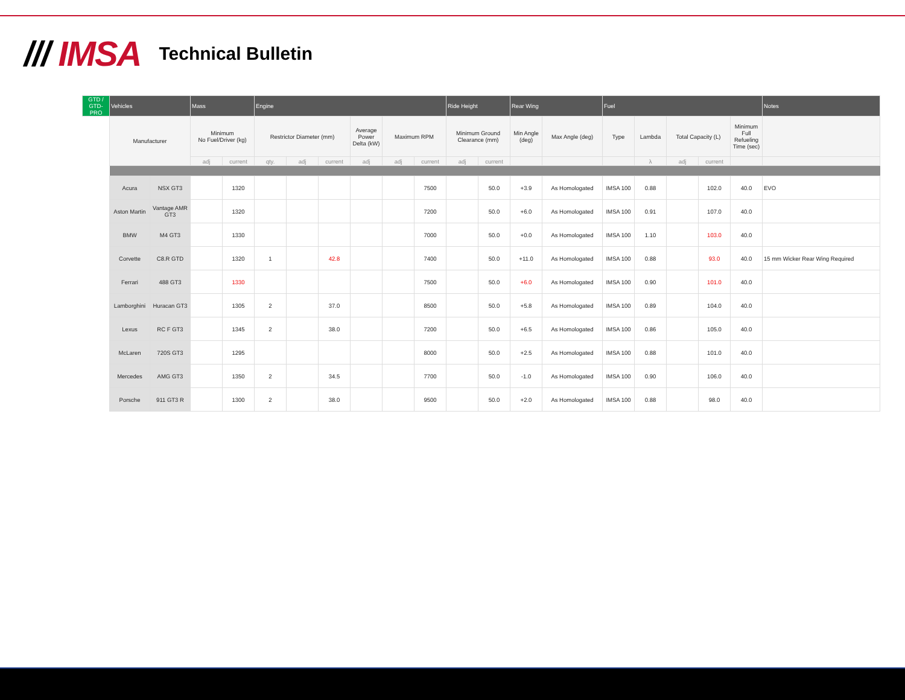/// IMSA
Technical Bulletin
| GTD / GTD-PRO | Vehicles | | Mass | | Engine | | | | | | Ride Height | | Rear Wing | | Fuel | | | | | Notes |
| --- | --- | --- | --- | --- | --- | --- | --- | --- | --- | --- | --- | --- | --- | --- | --- | --- | --- | --- | --- | --- |
| | Manufacturer | | Minimum No Fuel/Driver (kg) | | Restrictor Diameter (mm) | | | Average Power Delta (kW) | Maximum RPM | | Minimum Ground Clearance (mm) | | Min Angle (deg) | Max Angle (deg) | Type | Lambda | Total Capacity (L) | | Minimum Full Refueling Time (sec) | |
| | | | adj | current | qty. | adj | current | adj | adj | current | adj | current | | | | λ | adj | current | | |
| | Acura | NSX GT3 | | 1320 | | | | | | 7500 | | 50.0 | +3.9 | As Homologated | IMSA 100 | 0.88 | | 102.0 | 40.0 | EVO |
| | Aston Martin | Vantage AMR GT3 | | 1320 | | | | | | 7200 | | 50.0 | +6.0 | As Homologated | IMSA 100 | 0.91 | | 107.0 | 40.0 | |
| | BMW | M4 GT3 | | 1330 | | | | | | 7000 | | 50.0 | +0.0 | As Homologated | IMSA 100 | 1.10 | | 103.0 | 40.0 | |
| | Corvette | C8.R GTD | | 1320 | 1 | | 42.8 | | | 7400 | | 50.0 | +11.0 | As Homologated | IMSA 100 | 0.88 | | 93.0 | 40.0 | 15 mm Wicker Rear Wing Required |
| | Ferrari | 488 GT3 | | 1330 | | | | | | 7500 | | 50.0 | +6.0 | As Homologated | IMSA 100 | 0.90 | | 101.0 | 40.0 | |
| | Lamborghini | Huracan GT3 | | 1305 | 2 | | 37.0 | | | 8500 | | 50.0 | +5.8 | As Homologated | IMSA 100 | 0.89 | | 104.0 | 40.0 | |
| | Lexus | RC F GT3 | | 1345 | 2 | | 38.0 | | | 7200 | | 50.0 | +6.5 | As Homologated | IMSA 100 | 0.86 | | 105.0 | 40.0 | |
| | McLaren | 720S GT3 | | 1295 | | | | | | 8000 | | 50.0 | +2.5 | As Homologated | IMSA 100 | 0.88 | | 101.0 | 40.0 | |
| | Mercedes | AMG GT3 | | 1350 | 2 | | 34.5 | | | 7700 | | 50.0 | -1.0 | As Homologated | IMSA 100 | 0.90 | | 106.0 | 40.0 | |
| | Porsche | 911 GT3 R | | 1300 | 2 | | 38.0 | | | 9500 | | 50.0 | +2.0 | As Homologated | IMSA 100 | 0.88 | | 98.0 | 40.0 | |